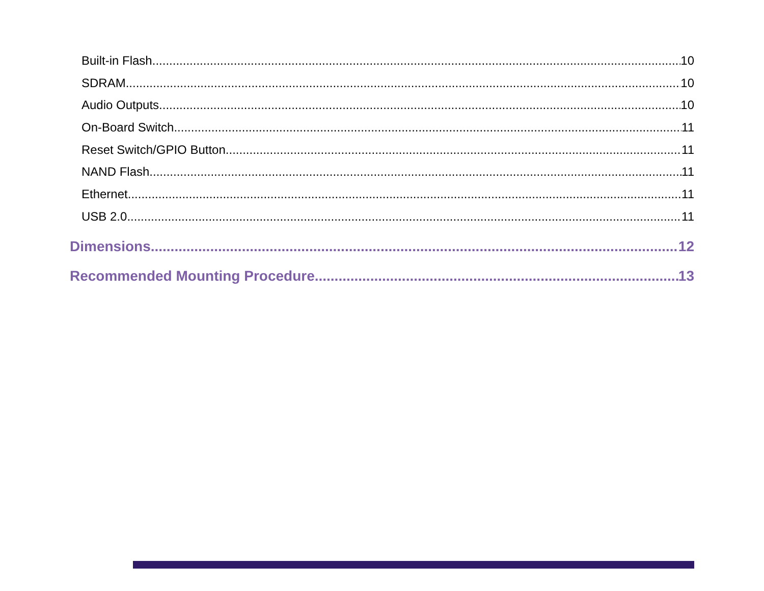Built-in Flash 10
SDRAM 10
Audio Outputs 10
On-Board Switch 11
Reset Switch/GPIO Button 11
NAND Flash 11
Ethernet 11
USB 2.0 11
Dimensions 12
Recommended Mounting Procedure 13